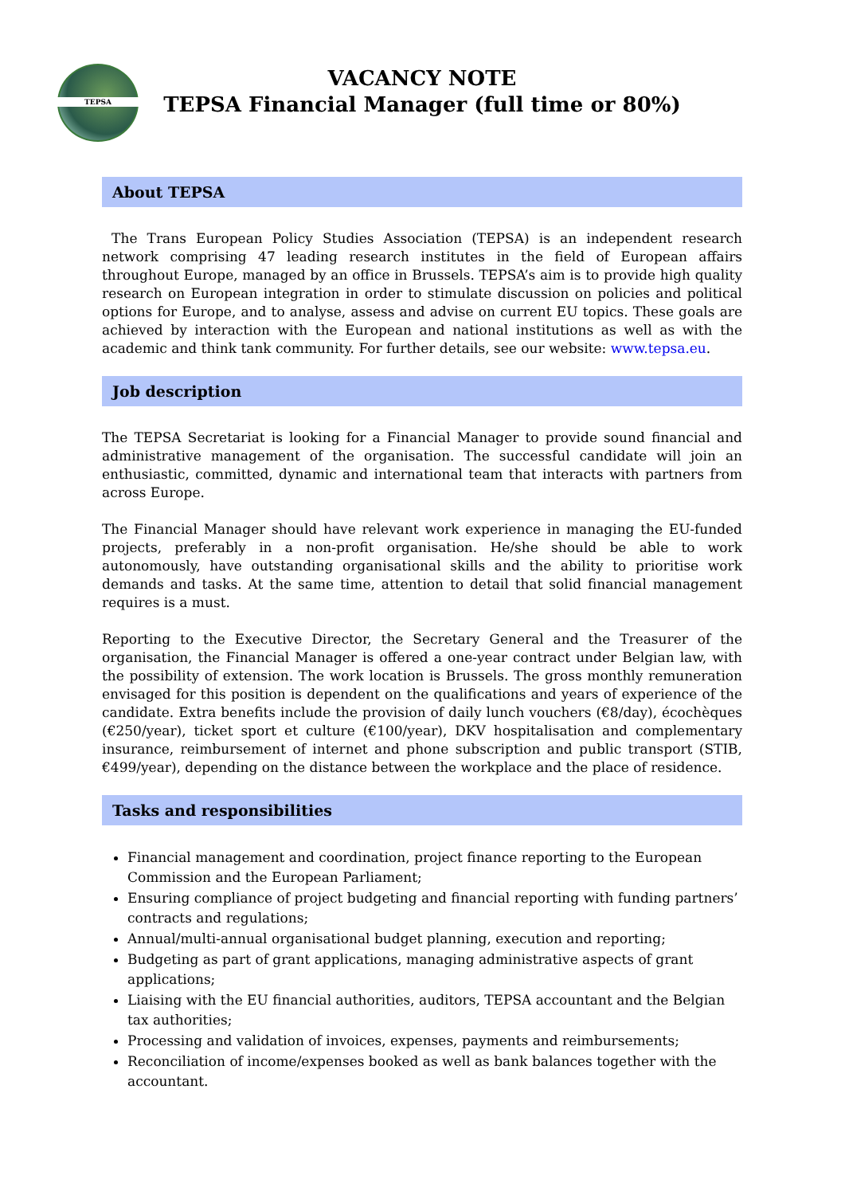TEPSA
VACANCY NOTE
TEPSA Financial Manager (full time or 80%)
About TEPSA
The Trans European Policy Studies Association (TEPSA) is an independent research network comprising 47 leading research institutes in the field of European affairs throughout Europe, managed by an office in Brussels. TEPSA’s aim is to provide high quality research on European integration in order to stimulate discussion on policies and political options for Europe, and to analyse, assess and advise on current EU topics. These goals are achieved by interaction with the European and national institutions as well as with the academic and think tank community. For further details, see our website: www.tepsa.eu.
Job description
The TEPSA Secretariat is looking for a Financial Manager to provide sound financial and administrative management of the organisation. The successful candidate will join an enthusiastic, committed, dynamic and international team that interacts with partners from across Europe.
The Financial Manager should have relevant work experience in managing the EU-funded projects, preferably in a non-profit organisation. He/she should be able to work autonomously, have outstanding organisational skills and the ability to prioritise work demands and tasks. At the same time, attention to detail that solid financial management requires is a must.
Reporting to the Executive Director, the Secretary General and the Treasurer of the organisation, the Financial Manager is offered a one-year contract under Belgian law, with the possibility of extension. The work location is Brussels. The gross monthly remuneration envisaged for this position is dependent on the qualifications and years of experience of the candidate. Extra benefits include the provision of daily lunch vouchers (€8/day), écochèques (€250/year), ticket sport et culture (€100/year), DKV hospitalisation and complementary insurance, reimbursement of internet and phone subscription and public transport (STIB, €499/year), depending on the distance between the workplace and the place of residence.
Tasks and responsibilities
Financial management and coordination, project finance reporting to the European Commission and the European Parliament;
Ensuring compliance of project budgeting and financial reporting with funding partners’ contracts and regulations;
Annual/multi-annual organisational budget planning, execution and reporting;
Budgeting as part of grant applications, managing administrative aspects of grant applications;
Liaising with the EU financial authorities, auditors, TEPSA accountant and the Belgian tax authorities;
Processing and validation of invoices, expenses, payments and reimbursements;
Reconciliation of income/expenses booked as well as bank balances together with the accountant.